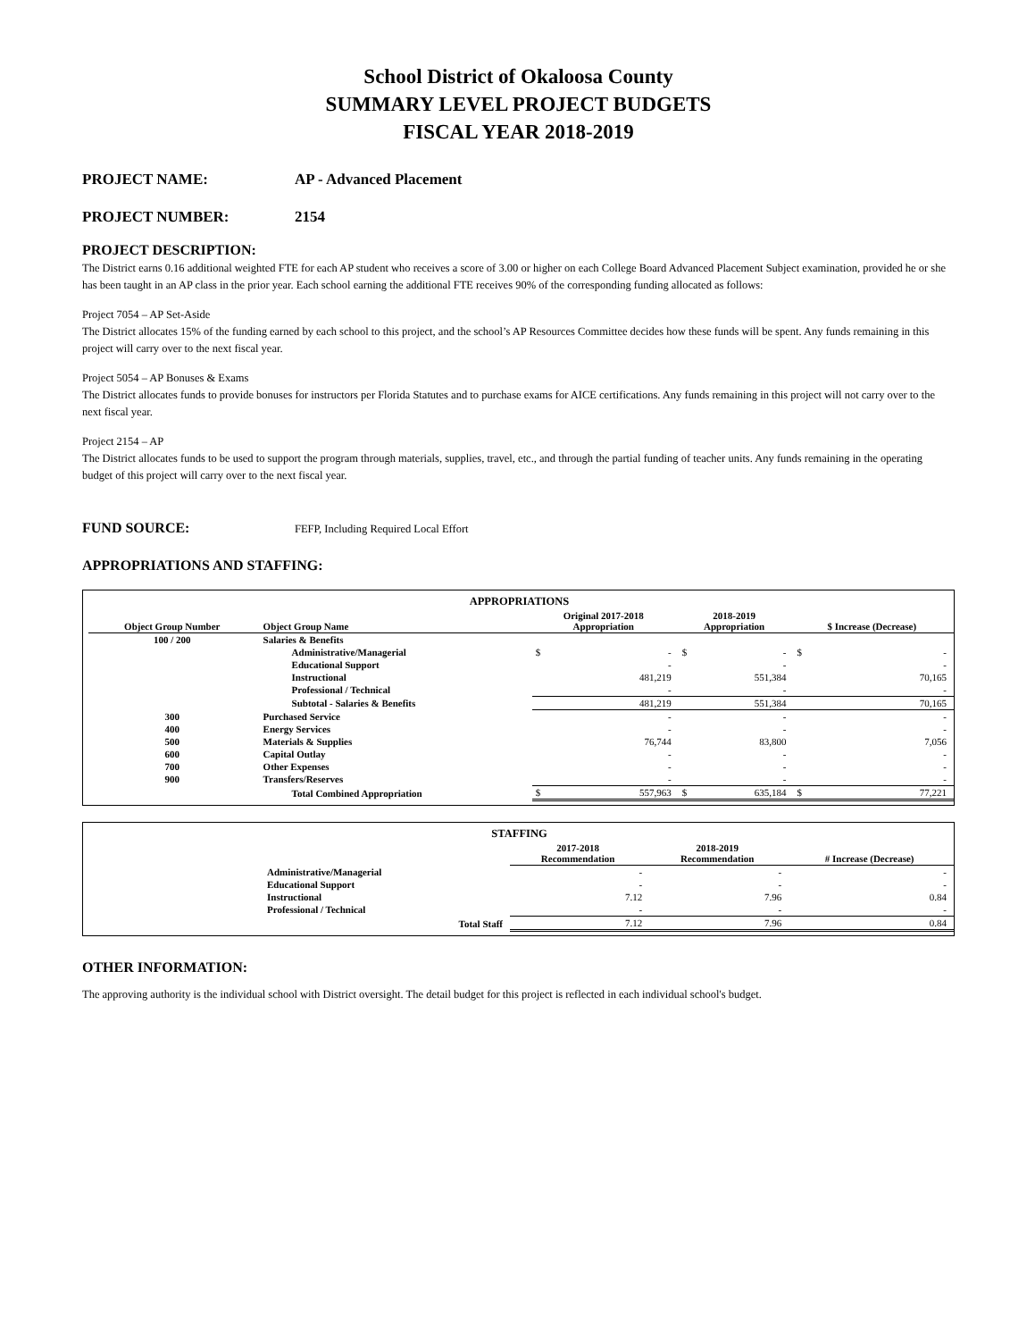School District of Okaloosa County
SUMMARY LEVEL PROJECT BUDGETS
FISCAL YEAR 2018-2019
PROJECT NAME: AP - Advanced Placement
PROJECT NUMBER: 2154
PROJECT DESCRIPTION:
The District earns 0.16 additional weighted FTE for each AP student who receives a score of 3.00 or higher on each College Board Advanced Placement Subject examination, provided he or she has been taught in an AP class in the prior year. Each school earning the additional FTE receives 90% of the corresponding funding allocated as follows:
Project 7054 – AP Set-Aside
The District allocates 15% of the funding earned by each school to this project, and the school’s AP Resources Committee decides how these funds will be spent. Any funds remaining in this project will carry over to the next fiscal year.
Project 5054 – AP Bonuses & Exams
The District allocates funds to provide bonuses for instructors per Florida Statutes and to purchase exams for AICE certifications. Any funds remaining in this project will not carry over to the next fiscal year.
Project 2154 – AP
The District allocates funds to be used to support the program through materials, supplies, travel, etc., and through the partial funding of teacher units. Any funds remaining in the operating budget of this project will carry over to the next fiscal year.
FUND SOURCE: FEFP, Including Required Local Effort
APPROPRIATIONS AND STAFFING:
| APPROPRIATIONS | | | | |
| --- | --- | --- | --- | --- |
| Object Group Number | Object Group Name | Original 2017-2018 Appropriation | 2018-2019 Appropriation | $ Increase (Decrease) |
| 100 / 200 | Salaries & Benefits | | | |
| | Administrative/Managerial | $ - | $ - | $ - |
| | Educational Support | - | - | - |
| | Instructional | 481,219 | 551,384 | 70,165 |
| | Professional / Technical | - | - | - |
| | Subtotal - Salaries & Benefits | 481,219 | 551,384 | 70,165 |
| 300 | Purchased Service | - | - | - |
| 400 | Energy Services | - | - | - |
| 500 | Materials & Supplies | 76,744 | 83,800 | 7,056 |
| 600 | Capital Outlay | - | - | - |
| 700 | Other Expenses | - | - | - |
| 900 | Transfers/Reserves | - | - | - |
| | Total Combined Appropriation | $ 557,963 | $ 635,184 | $ 77,221 |
| STAFFING | | | |
| --- | --- | --- | --- |
| | 2017-2018 Recommendation | 2018-2019 Recommendation | # Increase (Decrease) |
| Administrative/Managerial | - | - | - |
| Educational Support | - | - | - |
| Instructional | 7.12 | 7.96 | 0.84 |
| Professional / Technical | - | - | - |
| Total Staff | 7.12 | 7.96 | 0.84 |
OTHER INFORMATION:
The approving authority is the individual school with District oversight. The detail budget for this project is reflected in each individual school's budget.